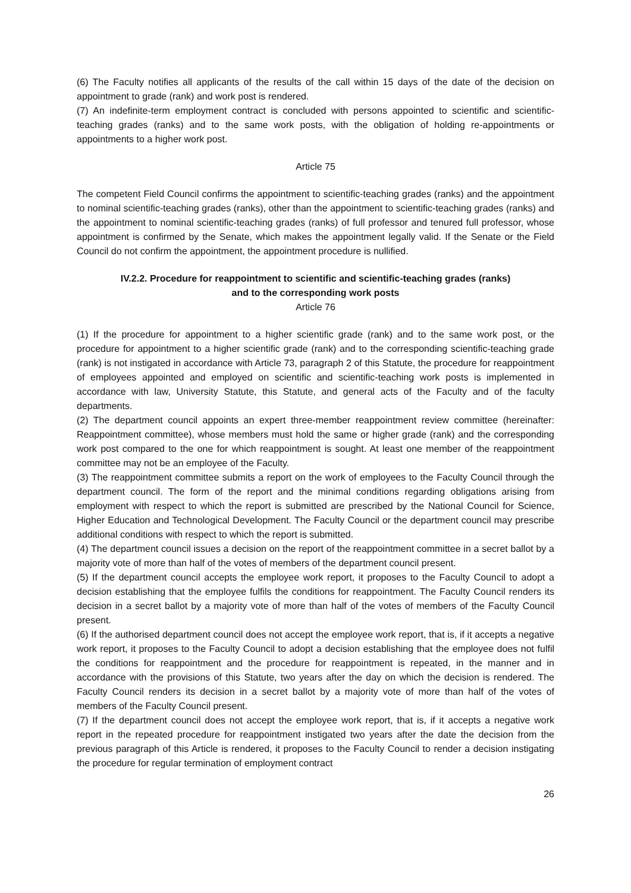(6) The Faculty notifies all applicants of the results of the call within 15 days of the date of the decision on appointment to grade (rank) and work post is rendered.
(7) An indefinite-term employment contract is concluded with persons appointed to scientific and scientific-teaching grades (ranks) and to the same work posts, with the obligation of holding re-appointments or appointments to a higher work post.
Article 75
The competent Field Council confirms the appointment to scientific-teaching grades (ranks) and the appointment to nominal scientific-teaching grades (ranks), other than the appointment to scientific-teaching grades (ranks) and the appointment to nominal scientific-teaching grades (ranks) of full professor and tenured full professor, whose appointment is confirmed by the Senate, which makes the appointment legally valid. If the Senate or the Field Council do not confirm the appointment, the appointment procedure is nullified.
IV.2.2. Procedure for reappointment to scientific and scientific-teaching grades (ranks)
and to the corresponding work posts
Article 76
(1) If the procedure for appointment to a higher scientific grade (rank) and to the same work post, or the procedure for appointment to a higher scientific grade (rank) and to the corresponding scientific-teaching grade (rank) is not instigated in accordance with Article 73, paragraph 2 of this Statute, the procedure for reappointment of employees appointed and employed on scientific and scientific-teaching work posts is implemented in accordance with law, University Statute, this Statute, and general acts of the Faculty and of the faculty departments.
(2) The department council appoints an expert three-member reappointment review committee (hereinafter: Reappointment committee), whose members must hold the same or higher grade (rank) and the corresponding work post compared to the one for which reappointment is sought. At least one member of the reappointment committee may not be an employee of the Faculty.
(3) The reappointment committee submits a report on the work of employees to the Faculty Council through the department council. The form of the report and the minimal conditions regarding obligations arising from employment with respect to which the report is submitted are prescribed by the National Council for Science, Higher Education and Technological Development. The Faculty Council or the department council may prescribe additional conditions with respect to which the report is submitted.
(4) The department council issues a decision on the report of the reappointment committee in a secret ballot by a majority vote of more than half of the votes of members of the department council present.
(5) If the department council accepts the employee work report, it proposes to the Faculty Council to adopt a decision establishing that the employee fulfils the conditions for reappointment. The Faculty Council renders its decision in a secret ballot by a majority vote of more than half of the votes of members of the Faculty Council present.
(6) If the authorised department council does not accept the employee work report, that is, if it accepts a negative work report, it proposes to the Faculty Council to adopt a decision establishing that the employee does not fulfil the conditions for reappointment and the procedure for reappointment is repeated, in the manner and in accordance with the provisions of this Statute, two years after the day on which the decision is rendered. The Faculty Council renders its decision in a secret ballot by a majority vote of more than half of the votes of members of the Faculty Council present.
(7) If the department council does not accept the employee work report, that is, if it accepts a negative work report in the repeated procedure for reappointment instigated two years after the date the decision from the previous paragraph of this Article is rendered, it proposes to the Faculty Council to render a decision instigating the procedure for regular termination of employment contract
26